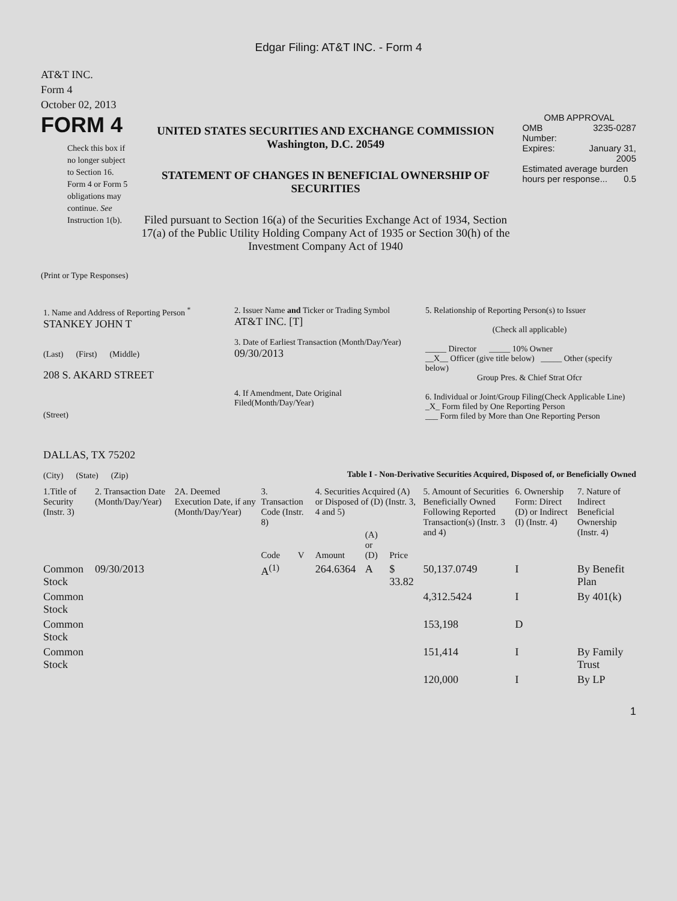Edgar Filing: AT&T INC. - Form 4
AT&T INC.
Form 4
October 02, 2013
FORM 4
Check this box if no longer subject to Section 16. Form 4 or Form 5 obligations may continue. See Instruction 1(b).
UNITED STATES SECURITIES AND EXCHANGE COMMISSION
Washington, D.C. 20549
STATEMENT OF CHANGES IN BENEFICIAL OWNERSHIP OF SECURITIES
Filed pursuant to Section 16(a) of the Securities Exchange Act of 1934, Section 17(a) of the Public Utility Holding Company Act of 1935 or Section 30(h) of the Investment Company Act of 1940
OMB APPROVAL
| OMB Number: | 3235-0287 |
| Expires: | January 31, 2005 |
| Estimated average burden hours per response... 0.5 | |
(Print or Type Responses)
| 1. Name and Address of Reporting Person <sup>*</sup> STANKEY JOHN T (Last) (First) (Middle) 208 S. AKARD STREET (Street) DALLAS, TX 75202 (City) (State) (Zip) | 2. Issuer Name and Ticker or Trading Symbol AT&T INC. [T] 3. Date of Earliest Transaction (Month/Day/Year) 09/30/2013 4. If Amendment, Date Original Filed(Month/Day/Year) | 5. Relationship of Reporting Person(s) to Issuer (Check all applicable) _____ Director _____ 10% Owner __X__ Officer (give title below) _____ Other (specify below) Group Pres. & Chief Strat Ofcr 6. Individual or Joint/Group Filing(Check Applicable Line) _X_ Form filed by One Reporting Person ___ Form filed by More than One Reporting Person |
Table I - Non-Derivative Securities Acquired, Disposed of, or Beneficially Owned
| 1.Title of Security (Instr. 3) | 2. Transaction Date (Month/Day/Year) | 2A. Deemed Execution Date, if any (Month/Day/Year) | 3. Transaction Code (Instr. 8) | | 4. Securities Acquired (A) or Disposed of (D) (Instr. 3, 4 and 5) | | | 5. Amount of Securities Beneficially Owned Following Reported Transaction(s) (Instr. 3 and 4) | 6. Ownership Form: Direct (D) or Indirect (I) (Instr. 4) | 7. Nature of Indirect Beneficial Ownership (Instr. 4) |
| --- | --- | --- | --- | --- | --- | --- | --- | --- | --- | --- |
| | | | Code | V | Amount | (A) or (D) | Price | | | |
| Common Stock | 09/30/2013 | | A<sup>(1)</sup> | | 264.6364 | A | $ 33.82 | 50,137.0749 | I | By Benefit Plan |
| Common Stock | | | | | | | | 4,312.5424 | I | By 401(k) |
| Common Stock | | | | | | | | 153,198 | D | |
| Common Stock | | | | | | | | 151,414 | I | By Family Trust |
| | | | | | | | | 120,000 | I | By LP |
1